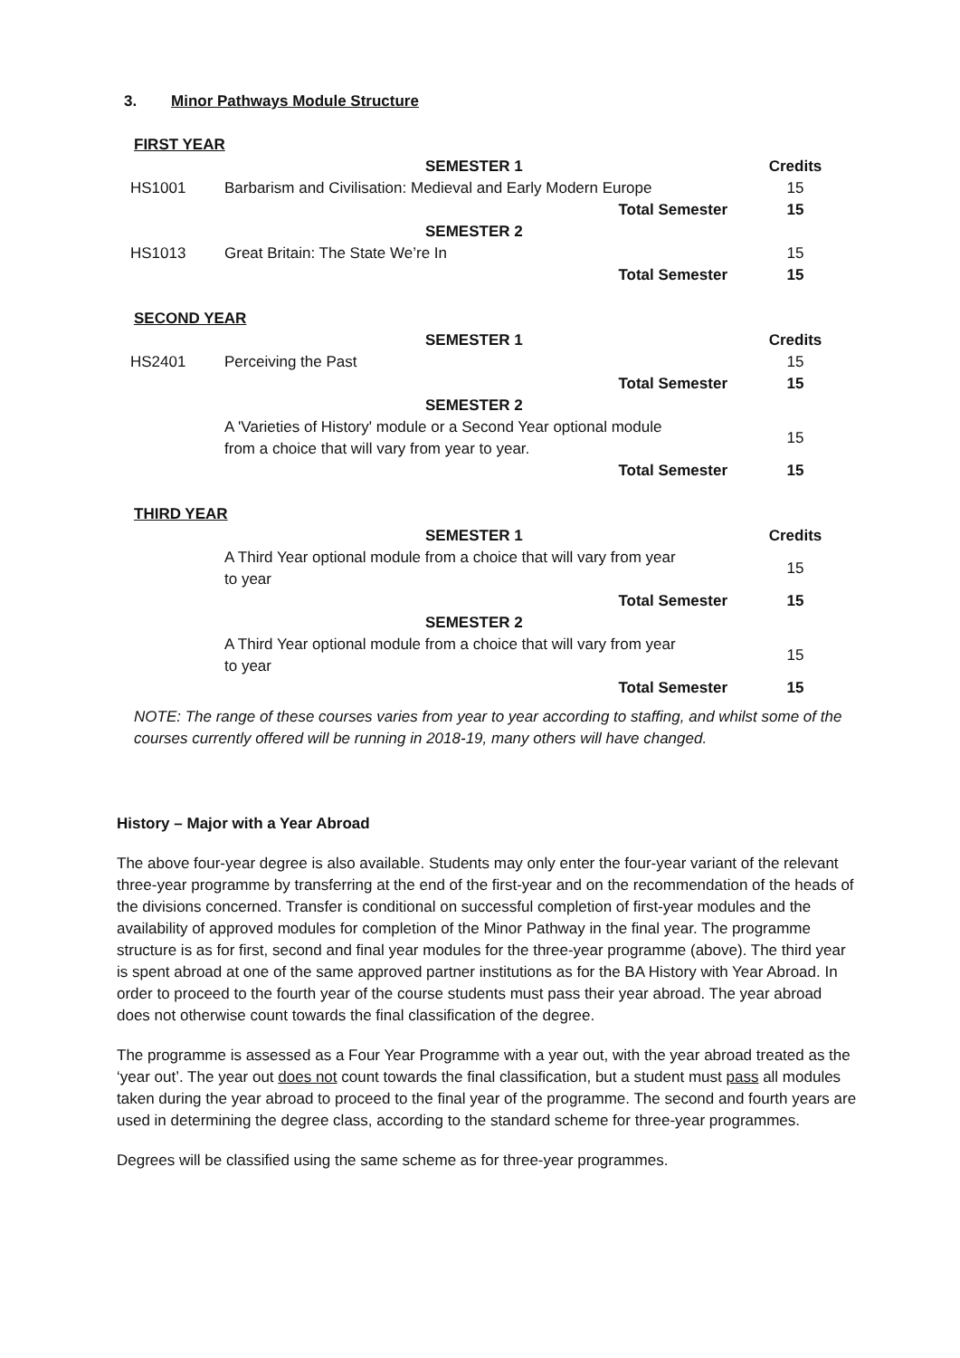3. Minor Pathways Module Structure
FIRST YEAR
| | SEMESTER 1 | Credits |
| HS1001 | Barbarism and Civilisation: Medieval and Early Modern Europe | 15 |
| | Total Semester | 15 |
| | SEMESTER 2 | |
| HS1013 | Great Britain: The State We’re In | 15 |
| | Total Semester | 15 |
SECOND YEAR
| | SEMESTER 1 | Credits |
| HS2401 | Perceiving the Past | 15 |
| | Total Semester | 15 |
| | SEMESTER 2 | |
| | A 'Varieties of History' module or a Second Year optional module from a choice that will vary from year to year. | 15 |
| | Total Semester | 15 |
THIRD YEAR
| | SEMESTER 1 | Credits |
| | A Third Year optional module from a choice that will vary from year to year | 15 |
| | Total Semester | 15 |
| | SEMESTER 2 | |
| | A Third Year optional module from a choice that will vary from year to year | 15 |
| | Total Semester | 15 |
NOTE: The range of these courses varies from year to year according to staffing, and whilst some of the courses currently offered will be running in 2018-19, many others will have changed.
History – Major with a Year Abroad
The above four-year degree is also available. Students may only enter the four-year variant of the relevant three-year programme by transferring at the end of the first-year and on the recommendation of the heads of the divisions concerned. Transfer is conditional on successful completion of first-year modules and the availability of approved modules for completion of the Minor Pathway in the final year. The programme structure is as for first, second and final year modules for the three-year programme (above). The third year is spent abroad at one of the same approved partner institutions as for the BA History with Year Abroad. In order to proceed to the fourth year of the course students must pass their year abroad. The year abroad does not otherwise count towards the final classification of the degree.
The programme is assessed as a Four Year Programme with a year out, with the year abroad treated as the ‘year out’. The year out does not count towards the final classification, but a student must pass all modules taken during the year abroad to proceed to the final year of the programme. The second and fourth years are used in determining the degree class, according to the standard scheme for three-year programmes.
Degrees will be classified using the same scheme as for three-year programmes.